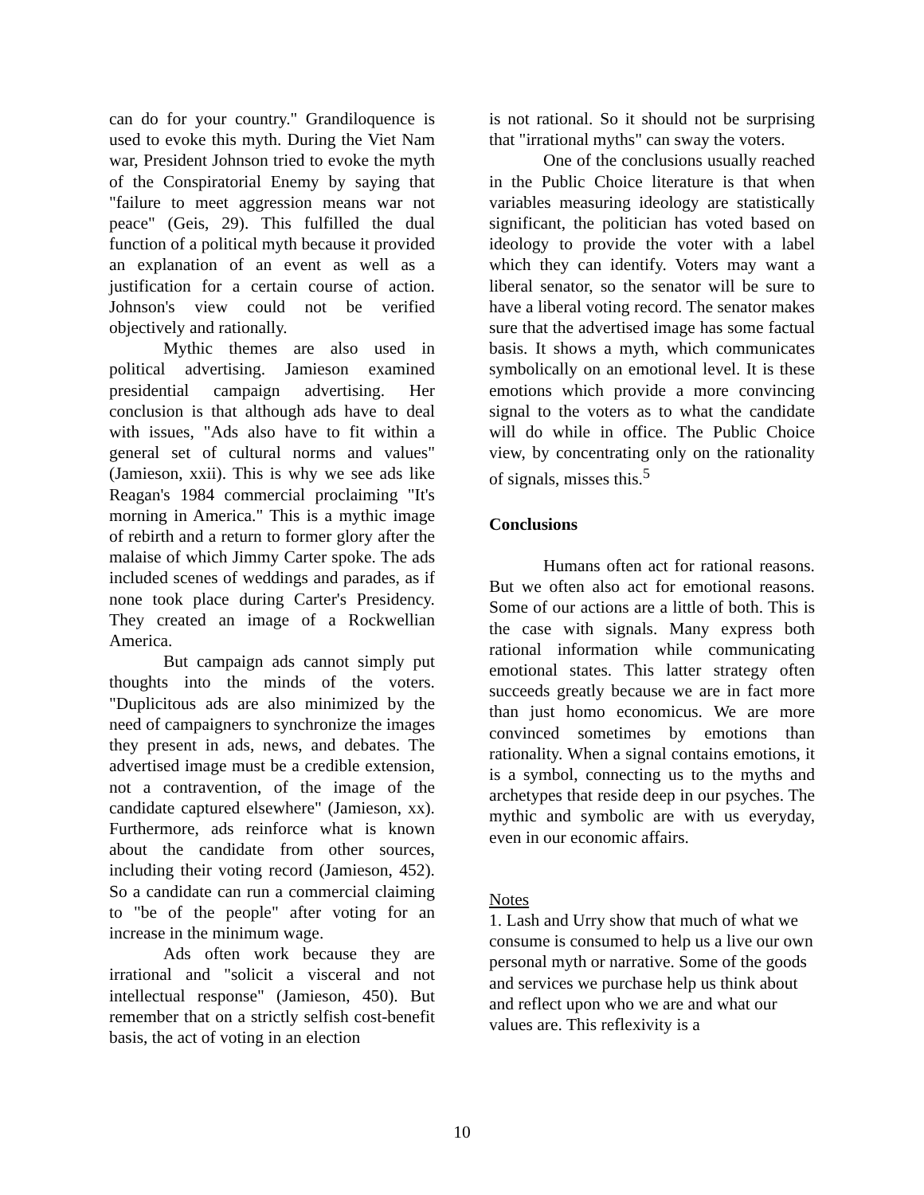can do for your country." Grandiloquence is used to evoke this myth. During the Viet Nam war, President Johnson tried to evoke the myth of the Conspiratorial Enemy by saying that "failure to meet aggression means war not peace" (Geis, 29). This fulfilled the dual function of a political myth because it provided an explanation of an event as well as a justification for a certain course of action. Johnson's view could not be verified objectively and rationally.
Mythic themes are also used in political advertising. Jamieson examined presidential campaign advertising. Her conclusion is that although ads have to deal with issues, "Ads also have to fit within a general set of cultural norms and values" (Jamieson, xxii). This is why we see ads like Reagan's 1984 commercial proclaiming "It's morning in America." This is a mythic image of rebirth and a return to former glory after the malaise of which Jimmy Carter spoke. The ads included scenes of weddings and parades, as if none took place during Carter's Presidency. They created an image of a Rockwellian America.
But campaign ads cannot simply put thoughts into the minds of the voters. "Duplicitous ads are also minimized by the need of campaigners to synchronize the images they present in ads, news, and debates. The advertised image must be a credible extension, not a contravention, of the image of the candidate captured elsewhere" (Jamieson, xx). Furthermore, ads reinforce what is known about the candidate from other sources, including their voting record (Jamieson, 452). So a candidate can run a commercial claiming to "be of the people" after voting for an increase in the minimum wage.
Ads often work because they are irrational and "solicit a visceral and not intellectual response" (Jamieson, 450). But remember that on a strictly selfish cost-benefit basis, the act of voting in an election
is not rational. So it should not be surprising that "irrational myths" can sway the voters.
One of the conclusions usually reached in the Public Choice literature is that when variables measuring ideology are statistically significant, the politician has voted based on ideology to provide the voter with a label which they can identify. Voters may want a liberal senator, so the senator will be sure to have a liberal voting record. The senator makes sure that the advertised image has some factual basis. It shows a myth, which communicates symbolically on an emotional level. It is these emotions which provide a more convincing signal to the voters as to what the candidate will do while in office. The Public Choice view, by concentrating only on the rationality of signals, misses this.<sup>5</sup>
Conclusions
Humans often act for rational reasons. But we often also act for emotional reasons. Some of our actions are a little of both. This is the case with signals. Many express both rational information while communicating emotional states. This latter strategy often succeeds greatly because we are in fact more than just homo economicus. We are more convinced sometimes by emotions than rationality. When a signal contains emotions, it is a symbol, connecting us to the myths and archetypes that reside deep in our psyches. The mythic and symbolic are with us everyday, even in our economic affairs.
Notes
1. Lash and Urry show that much of what we consume is consumed to help us a live our own personal myth or narrative. Some of the goods and services we purchase help us think about and reflect upon who we are and what our values are. This reflexivity is a
10